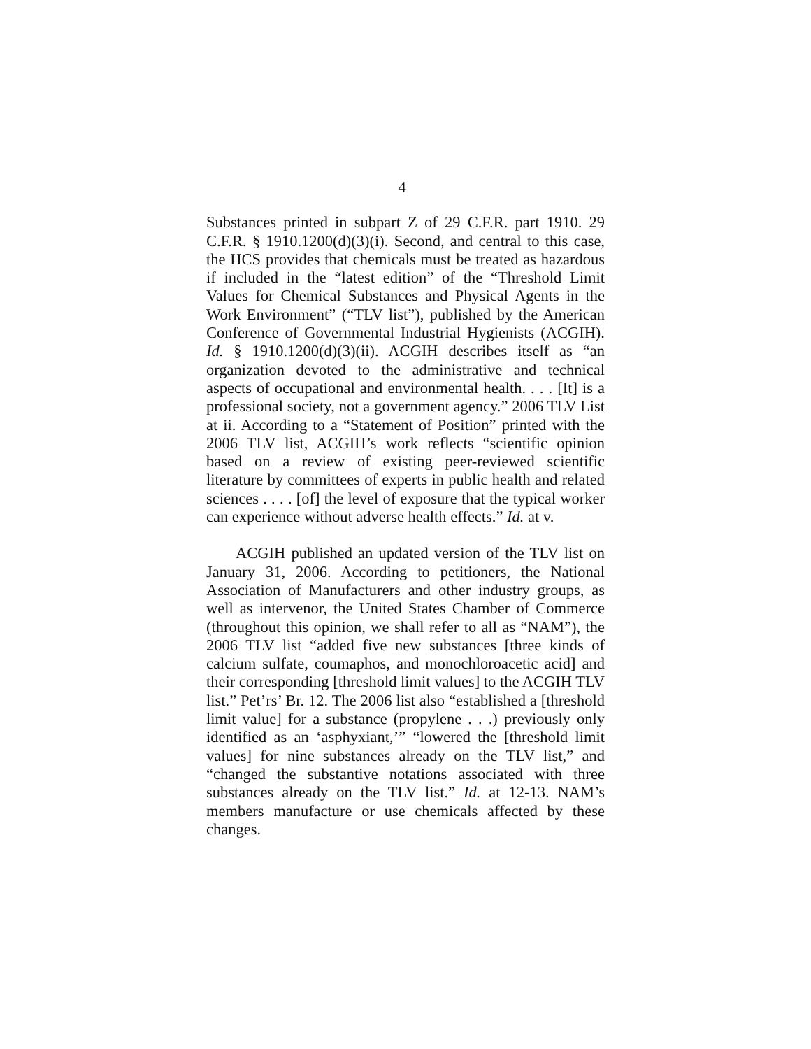4
Substances printed in subpart Z of 29 C.F.R. part 1910. 29 C.F.R. § 1910.1200(d)(3)(i). Second, and central to this case, the HCS provides that chemicals must be treated as hazardous if included in the “latest edition” of the “Threshold Limit Values for Chemical Substances and Physical Agents in the Work Environment” (“TLV list”), published by the American Conference of Governmental Industrial Hygienists (ACGIH). Id. § 1910.1200(d)(3)(ii). ACGIH describes itself as “an organization devoted to the administrative and technical aspects of occupational and environmental health. . . . [It] is a professional society, not a government agency.” 2006 TLV List at ii. According to a “Statement of Position” printed with the 2006 TLV list, ACGIH’s work reflects “scientific opinion based on a review of existing peer-reviewed scientific literature by committees of experts in public health and related sciences . . . . [of] the level of exposure that the typical worker can experience without adverse health effects.” Id. at v.
ACGIH published an updated version of the TLV list on January 31, 2006. According to petitioners, the National Association of Manufacturers and other industry groups, as well as intervenor, the United States Chamber of Commerce (throughout this opinion, we shall refer to all as “NAM”), the 2006 TLV list “added five new substances [three kinds of calcium sulfate, coumaphos, and monochloroacetic acid] and their corresponding [threshold limit values] to the ACGIH TLV list.” Pet’rs’ Br. 12. The 2006 list also “established a [threshold limit value] for a substance (propylene . . .) previously only identified as an ‘asphyxiant,’” “lowered the [threshold limit values] for nine substances already on the TLV list,” and “changed the substantive notations associated with three substances already on the TLV list.” Id. at 12-13. NAM’s members manufacture or use chemicals affected by these changes.